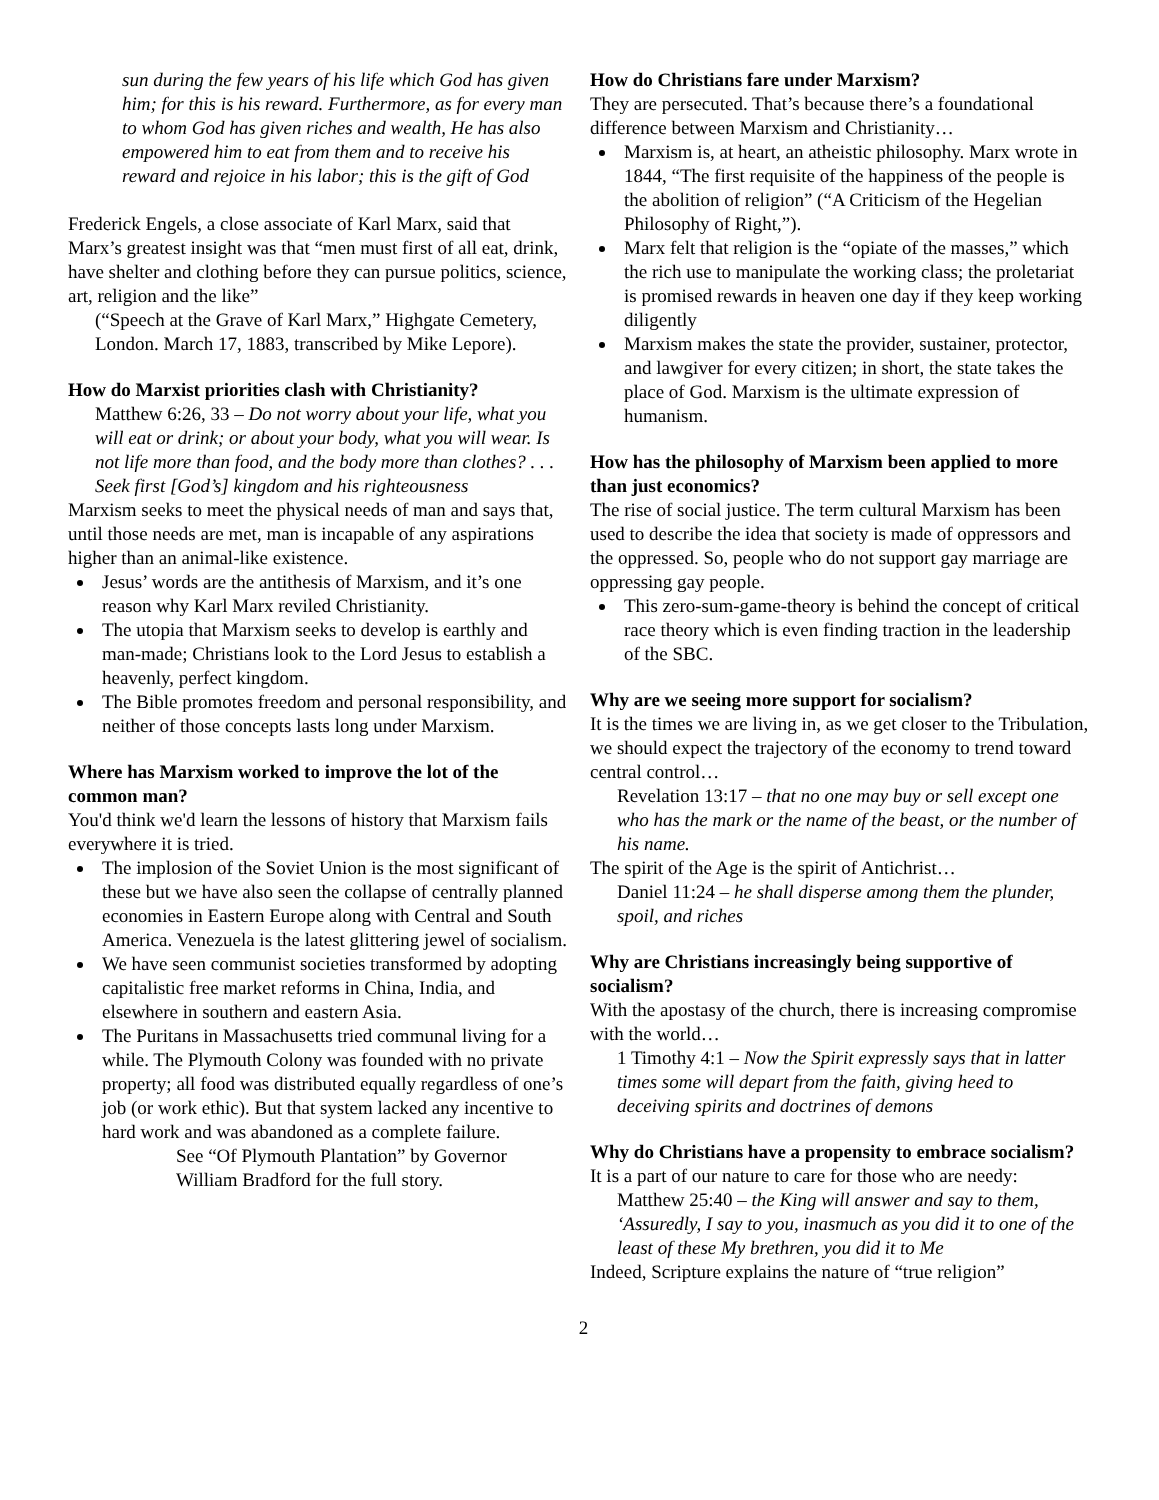sun during the few years of his life which God has given him; for this is his reward. Furthermore, as for every man to whom God has given riches and wealth, He has also empowered him to eat from them and to receive his reward and rejoice in his labor; this is the gift of God
Frederick Engels, a close associate of Karl Marx, said that Marx’s greatest insight was that “men must first of all eat, drink, have shelter and clothing before they can pursue politics, science, art, religion and the like”
(“Speech at the Grave of Karl Marx,” Highgate Cemetery, London. March 17, 1883, transcribed by Mike Lepore).
How do Marxist priorities clash with Christianity?
Matthew 6:26, 33 – Do not worry about your life, what you will eat or drink; or about your body, what you will wear. Is not life more than food, and the body more than clothes? . . . Seek first [God’s] kingdom and his righteousness
Marxism seeks to meet the physical needs of man and says that, until those needs are met, man is incapable of any aspirations higher than an animal-like existence.
Jesus’ words are the antithesis of Marxism, and it’s one reason why Karl Marx reviled Christianity.
The utopia that Marxism seeks to develop is earthly and man-made; Christians look to the Lord Jesus to establish a heavenly, perfect kingdom.
The Bible promotes freedom and personal responsibility, and neither of those concepts lasts long under Marxism.
Where has Marxism worked to improve the lot of the common man?
You'd think we'd learn the lessons of history that Marxism fails everywhere it is tried.
The implosion of the Soviet Union is the most significant of these but we have also seen the collapse of centrally planned economies in Eastern Europe along with Central and South America. Venezuela is the latest glittering jewel of socialism.
We have seen communist societies transformed by adopting capitalistic free market reforms in China, India, and elsewhere in southern and eastern Asia.
The Puritans in Massachusetts tried communal living for a while. The Plymouth Colony was founded with no private property; all food was distributed equally regardless of one’s job (or work ethic). But that system lacked any incentive to hard work and was abandoned as a complete failure.
See “Of Plymouth Plantation” by Governor William Bradford for the full story.
How do Christians fare under Marxism?
They are persecuted. That’s because there’s a foundational difference between Marxism and Christianity…
Marxism is, at heart, an atheistic philosophy. Marx wrote in 1844, “The first requisite of the happiness of the people is the abolition of religion” (“A Criticism of the Hegelian Philosophy of Right,”).
Marx felt that religion is the “opiate of the masses,” which the rich use to manipulate the working class; the proletariat is promised rewards in heaven one day if they keep working diligently
Marxism makes the state the provider, sustainer, protector, and lawgiver for every citizen; in short, the state takes the place of God. Marxism is the ultimate expression of humanism.
How has the philosophy of Marxism been applied to more than just economics?
The rise of social justice. The term cultural Marxism has been used to describe the idea that society is made of oppressors and the oppressed. So, people who do not support gay marriage are oppressing gay people.
This zero-sum-game-theory is behind the concept of critical race theory which is even finding traction in the leadership of the SBC.
Why are we seeing more support for socialism?
It is the times we are living in, as we get closer to the Tribulation, we should expect the trajectory of the economy to trend toward central control…
Revelation 13:17 – that no one may buy or sell except one who has the mark or the name of the beast, or the number of his name.
The spirit of the Age is the spirit of Antichrist…
Daniel 11:24 – he shall disperse among them the plunder, spoil, and riches
Why are Christians increasingly being supportive of socialism?
With the apostasy of the church, there is increasing compromise with the world…
1 Timothy 4:1 – Now the Spirit expressly says that in latter times some will depart from the faith, giving heed to deceiving spirits and doctrines of demons
Why do Christians have a propensity to embrace socialism?
It is a part of our nature to care for those who are needy:
Matthew 25:40 – the King will answer and say to them, ‘Assuredly, I say to you, inasmuch as you did it to one of the least of these My brethren, you did it to Me
Indeed, Scripture explains the nature of “true religion”
2